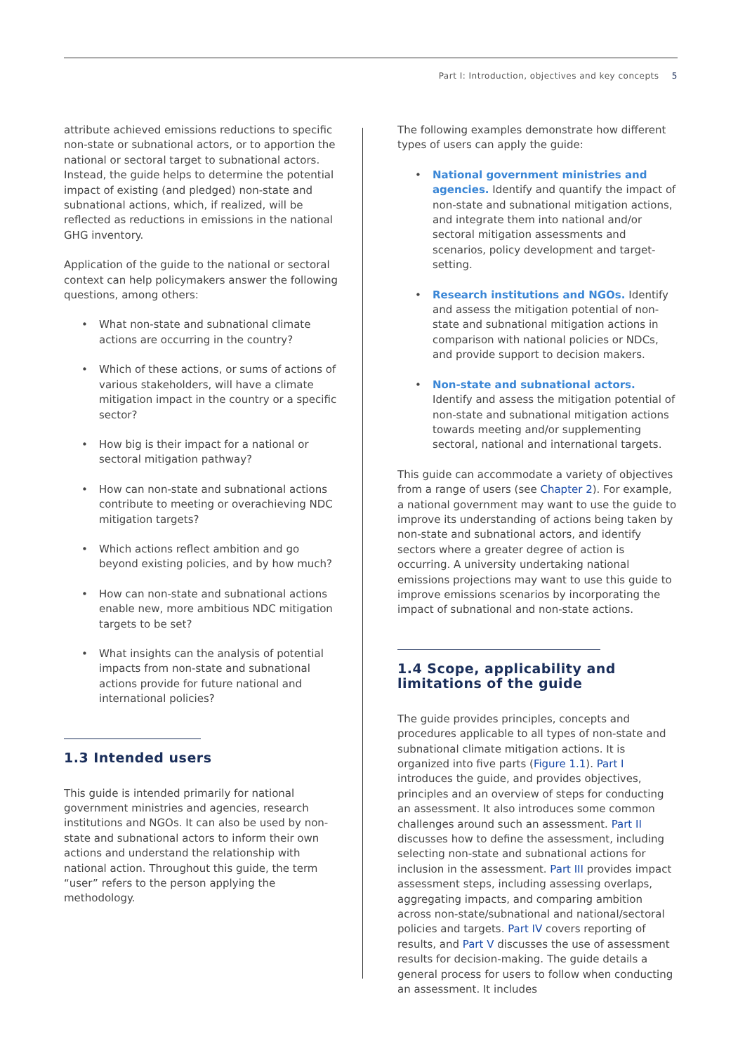Part I: Introduction, objectives and key concepts 5
attribute achieved emissions reductions to specific non-state or subnational actors, or to apportion the national or sectoral target to subnational actors. Instead, the guide helps to determine the potential impact of existing (and pledged) non-state and subnational actions, which, if realized, will be reflected as reductions in emissions in the national GHG inventory.
Application of the guide to the national or sectoral context can help policymakers answer the following questions, among others:
• What non-state and subnational climate actions are occurring in the country?
• Which of these actions, or sums of actions of various stakeholders, will have a climate mitigation impact in the country or a specific sector?
• How big is their impact for a national or sectoral mitigation pathway?
• How can non-state and subnational actions contribute to meeting or overachieving NDC mitigation targets?
• Which actions reflect ambition and go beyond existing policies, and by how much?
• How can non-state and subnational actions enable new, more ambitious NDC mitigation targets to be set?
• What insights can the analysis of potential impacts from non-state and subnational actions provide for future national and international policies?
1.3 Intended users
This guide is intended primarily for national government ministries and agencies, research institutions and NGOs. It can also be used by non-state and subnational actors to inform their own actions and understand the relationship with national action. Throughout this guide, the term “user” refers to the person applying the methodology.
The following examples demonstrate how different types of users can apply the guide:
• National government ministries and agencies. Identify and quantify the impact of non-state and subnational mitigation actions, and integrate them into national and/or sectoral mitigation assessments and scenarios, policy development and target-setting.
• Research institutions and NGOs. Identify and assess the mitigation potential of non-state and subnational mitigation actions in comparison with national policies or NDCs, and provide support to decision makers.
• Non-state and subnational actors. Identify and assess the mitigation potential of non-state and subnational mitigation actions towards meeting and/or supplementing sectoral, national and international targets.
This guide can accommodate a variety of objectives from a range of users (see Chapter 2). For example, a national government may want to use the guide to improve its understanding of actions being taken by non-state and subnational actors, and identify sectors where a greater degree of action is occurring. A university undertaking national emissions projections may want to use this guide to improve emissions scenarios by incorporating the impact of subnational and non-state actions.
1.4 Scope, applicability and limitations of the guide
The guide provides principles, concepts and procedures applicable to all types of non-state and subnational climate mitigation actions. It is organized into five parts (Figure 1.1). Part I introduces the guide, and provides objectives, principles and an overview of steps for conducting an assessment. It also introduces some common challenges around such an assessment. Part II discusses how to define the assessment, including selecting non-state and subnational actions for inclusion in the assessment. Part III provides impact assessment steps, including assessing overlaps, aggregating impacts, and comparing ambition across non-state/subnational and national/sectoral policies and targets. Part IV covers reporting of results, and Part V discusses the use of assessment results for decision-making. The guide details a general process for users to follow when conducting an assessment. It includes